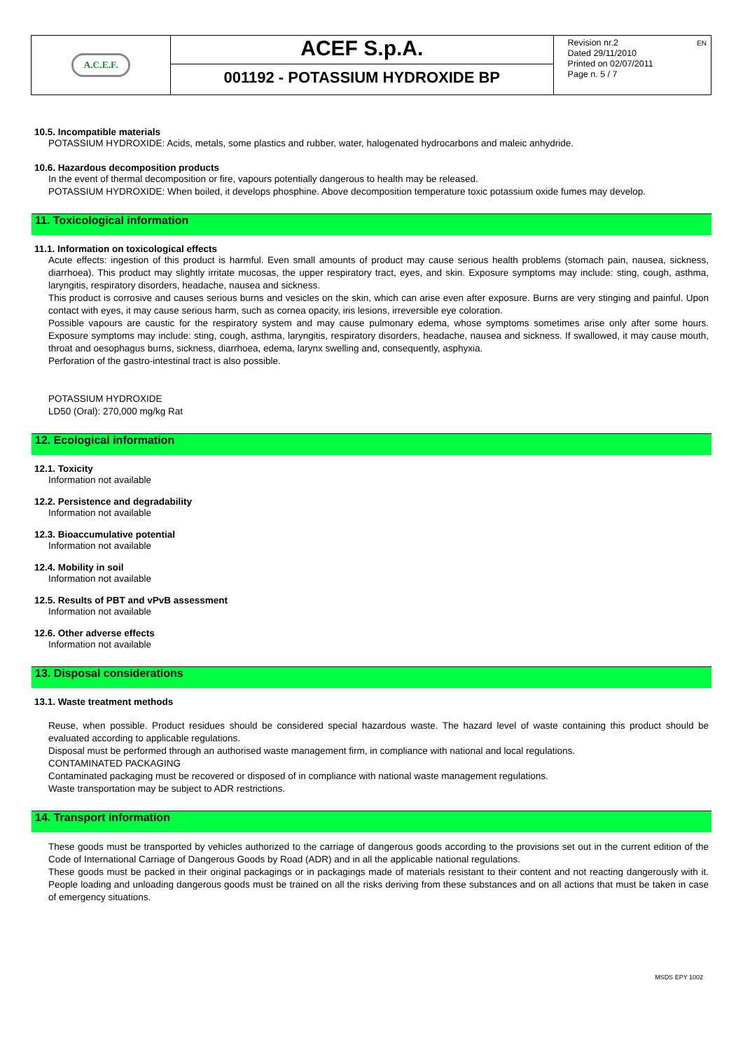| A.C.E.F. | ACEF S.p.A. | EN Revision nr.2 Dated 29/11/2010 Printed on 02/07/2011 Page n. 5 / 7 |
| | 001192 - POTASSIUM HYDROXIDE BP | |
10.5. Incompatible materials
POTASSIUM HYDROXIDE: Acids, metals, some plastics and rubber, water, halogenated hydrocarbons and maleic anhydride.
10.6. Hazardous decomposition products
In the event of thermal decomposition or fire, vapours potentially dangerous to health may be released.
POTASSIUM HYDROXIDE: When boiled, it develops phosphine. Above decomposition temperature toxic potassium oxide fumes may develop.
11. Toxicological information
11.1. Information on toxicological effects
Acute effects: ingestion of this product is harmful. Even small amounts of product may cause serious health problems (stomach pain, nausea, sickness, diarrhoea). This product may slightly irritate mucosas, the upper respiratory tract, eyes, and skin. Exposure symptoms may include: sting, cough, asthma, laryngitis, respiratory disorders, headache, nausea and sickness.
This product is corrosive and causes serious burns and vesicles on the skin, which can arise even after exposure. Burns are very stinging and painful. Upon contact with eyes, it may cause serious harm, such as cornea opacity, iris lesions, irreversible eye coloration.
Possible vapours are caustic for the respiratory system and may cause pulmonary edema, whose symptoms sometimes arise only after some hours. Exposure symptoms may include: sting, cough, asthma, laryngitis, respiratory disorders, headache, nausea and sickness. If swallowed, it may cause mouth, throat and oesophagus burns, sickness, diarrhoea, edema, larynx swelling and, consequently, asphyxia.
Perforation of the gastro-intestinal tract is also possible.
POTASSIUM HYDROXIDE
LD50 (Oral): 270,000 mg/kg Rat
12. Ecological information
12.1. Toxicity
Information not available
12.2. Persistence and degradability
Information not available
12.3. Bioaccumulative potential
Information not available
12.4. Mobility in soil
Information not available
12.5. Results of PBT and vPvB assessment
Information not available
12.6. Other adverse effects
Information not available
13. Disposal considerations
13.1. Waste treatment methods
Reuse, when possible. Product residues should be considered special hazardous waste. The hazard level of waste containing this product should be evaluated according to applicable regulations.
Disposal must be performed through an authorised waste management firm, in compliance with national and local regulations.
CONTAMINATED PACKAGING
Contaminated packaging must be recovered or disposed of in compliance with national waste management regulations.
Waste transportation may be subject to ADR restrictions.
14. Transport information
These goods must be transported by vehicles authorized to the carriage of dangerous goods according to the provisions set out in the current edition of the Code of International Carriage of Dangerous Goods by Road (ADR) and in all the applicable national regulations.
These goods must be packed in their original packagings or in packagings made of materials resistant to their content and not reacting dangerously with it. People loading and unloading dangerous goods must be trained on all the risks deriving from these substances and on all actions that must be taken in case of emergency situations.
MSDS EPY 1002